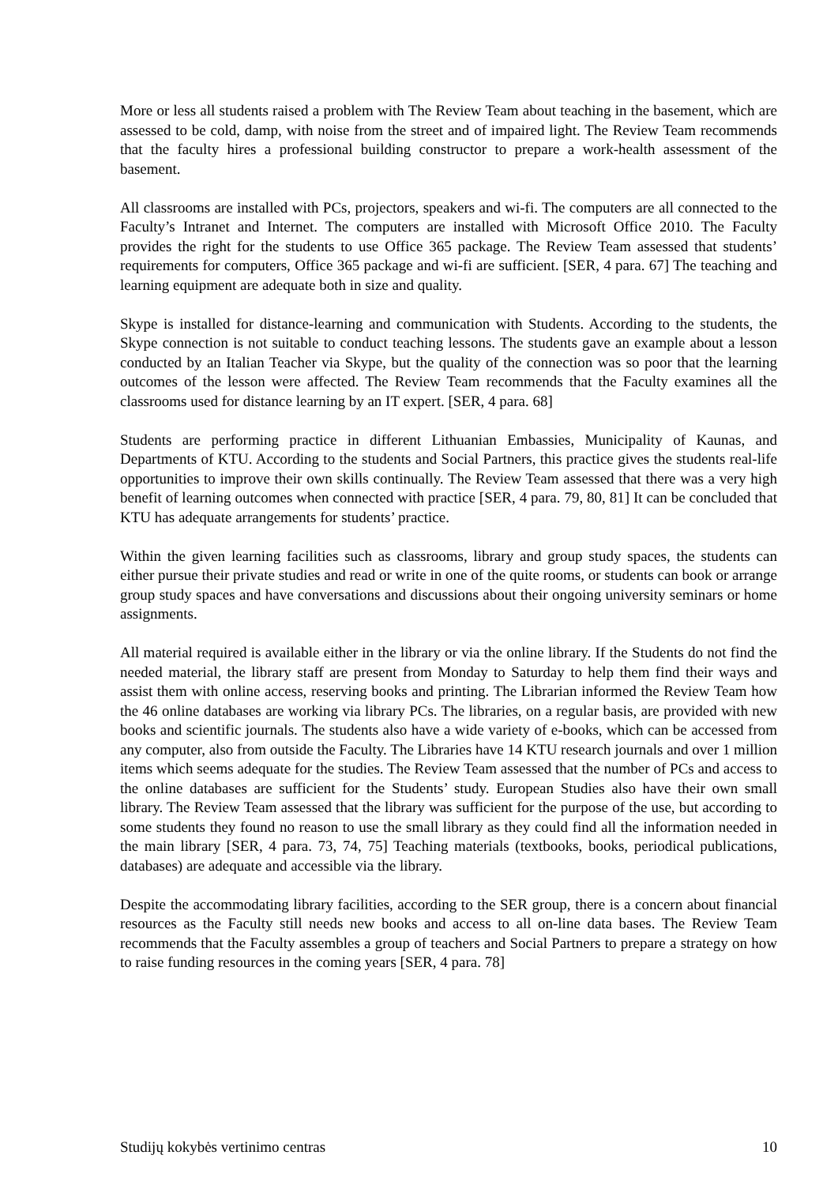More or less all students raised a problem with The Review Team about teaching in the basement, which are assessed to be cold, damp, with noise from the street and of impaired light. The Review Team recommends that the faculty hires a professional building constructor to prepare a work-health assessment of the basement.
All classrooms are installed with PCs, projectors, speakers and wi-fi. The computers are all connected to the Faculty’s Intranet and Internet. The computers are installed with Microsoft Office 2010. The Faculty provides the right for the students to use Office 365 package. The Review Team assessed that students’ requirements for computers, Office 365 package and wi-fi are sufficient. [SER, 4 para. 67] The teaching and learning equipment are adequate both in size and quality.
Skype is installed for distance-learning and communication with Students. According to the students, the Skype connection is not suitable to conduct teaching lessons. The students gave an example about a lesson conducted by an Italian Teacher via Skype, but the quality of the connection was so poor that the learning outcomes of the lesson were affected. The Review Team recommends that the Faculty examines all the classrooms used for distance learning by an IT expert. [SER, 4 para. 68]
Students are performing practice in different Lithuanian Embassies, Municipality of Kaunas, and Departments of KTU. According to the students and Social Partners, this practice gives the students real-life opportunities to improve their own skills continually. The Review Team assessed that there was a very high benefit of learning outcomes when connected with practice [SER, 4 para. 79, 80, 81] It can be concluded that KTU has adequate arrangements for students’ practice.
Within the given learning facilities such as classrooms, library and group study spaces, the students can either pursue their private studies and read or write in one of the quite rooms, or students can book or arrange group study spaces and have conversations and discussions about their ongoing university seminars or home assignments.
All material required is available either in the library or via the online library. If the Students do not find the needed material, the library staff are present from Monday to Saturday to help them find their ways and assist them with online access, reserving books and printing. The Librarian informed the Review Team how the 46 online databases are working via library PCs. The libraries, on a regular basis, are provided with new books and scientific journals. The students also have a wide variety of e-books, which can be accessed from any computer, also from outside the Faculty. The Libraries have 14 KTU research journals and over 1 million items which seems adequate for the studies. The Review Team assessed that the number of PCs and access to the online databases are sufficient for the Students’ study. European Studies also have their own small library. The Review Team assessed that the library was sufficient for the purpose of the use, but according to some students they found no reason to use the small library as they could find all the information needed in the main library [SER, 4 para. 73, 74, 75] Teaching materials (textbooks, books, periodical publications, databases) are adequate and accessible via the library.
Despite the accommodating library facilities, according to the SER group, there is a concern about financial resources as the Faculty still needs new books and access to all on-line data bases. The Review Team recommends that the Faculty assembles a group of teachers and Social Partners to prepare a strategy on how to raise funding resources in the coming years [SER, 4 para. 78]
Studijų kokybės vertinimo centras 10